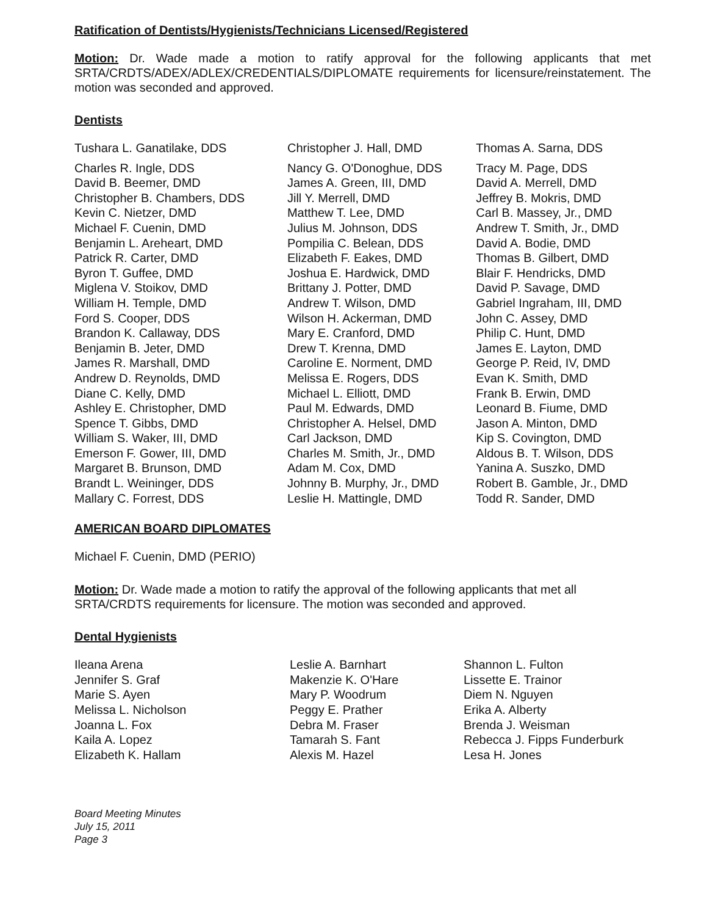Ratification of Dentists/Hygienists/Technicians Licensed/Registered
Motion: Dr. Wade made a motion to ratify approval for the following applicants that met SRTA/CRDTS/ADEX/ADLEX/CREDENTIALS/DIPLOMATE requirements for licensure/reinstatement. The motion was seconded and approved.
Dentists
Tushara L. Ganatilake, DDS
Charles R. Ingle, DDS
David B. Beemer, DMD
Christopher B. Chambers, DDS
Kevin C. Nietzer, DMD
Michael F. Cuenin, DMD
Benjamin L. Areheart, DMD
Patrick R. Carter, DMD
Byron T. Guffee, DMD
Miglena V. Stoikov, DMD
William H. Temple, DMD
Ford S. Cooper, DDS
Brandon K. Callaway, DDS
Benjamin B. Jeter, DMD
James R. Marshall, DMD
Andrew D. Reynolds, DMD
Diane C. Kelly, DMD
Ashley E. Christopher, DMD
Spence T. Gibbs, DMD
William S. Waker, III, DMD
Emerson F. Gower, III, DMD
Margaret B. Brunson, DMD
Brandt L. Weininger, DDS
Mallary C. Forrest, DDS
Christopher J. Hall, DMD
Nancy G. O'Donoghue, DDS
James A. Green, III, DMD
Jill Y. Merrell, DMD
Matthew T. Lee, DMD
Julius M. Johnson, DDS
Pompilia C. Belean, DDS
Elizabeth F. Eakes, DMD
Joshua E. Hardwick, DMD
Brittany J. Potter, DMD
Andrew T. Wilson, DMD
Wilson H. Ackerman, DMD
Mary E. Cranford, DMD
Drew T. Krenna, DMD
Caroline E. Norment, DMD
Melissa E. Rogers, DDS
Michael L. Elliott, DMD
Paul M. Edwards, DMD
Christopher A. Helsel, DMD
Carl Jackson, DMD
Charles M. Smith, Jr., DMD
Adam M. Cox, DMD
Johnny B. Murphy, Jr., DMD
Leslie H. Mattingle, DMD
Thomas A. Sarna, DDS
Tracy M. Page, DDS
David A. Merrell, DMD
Jeffrey B. Mokris, DMD
Carl B. Massey, Jr., DMD
Andrew T. Smith, Jr., DMD
David A. Bodie, DMD
Thomas B. Gilbert, DMD
Blair F. Hendricks, DMD
David P. Savage, DMD
Gabriel Ingraham, III, DMD
John C. Assey, DMD
Philip C. Hunt, DMD
James E. Layton, DMD
George P. Reid, IV, DMD
Evan K. Smith, DMD
Frank B. Erwin, DMD
Leonard B. Fiume, DMD
Jason A. Minton, DMD
Kip S. Covington, DMD
Aldous B. T. Wilson, DDS
Yanina A. Suszko, DMD
Robert B. Gamble, Jr., DMD
Todd R. Sander, DMD
AMERICAN BOARD DIPLOMATES
Michael F. Cuenin, DMD (PERIO)
Motion: Dr. Wade made a motion to ratify the approval of the following applicants that met all SRTA/CRDTS requirements for licensure. The motion was seconded and approved.
Dental Hygienists
Ileana Arena
Jennifer S. Graf
Marie S. Ayen
Melissa L. Nicholson
Joanna L. Fox
Kaila A. Lopez
Elizabeth K. Hallam
Leslie A. Barnhart
Makenzie K. O'Hare
Mary P. Woodrum
Peggy E. Prather
Debra M. Fraser
Tamarah S. Fant
Alexis M. Hazel
Shannon L. Fulton
Lissette E. Trainor
Diem N. Nguyen
Erika A. Alberty
Brenda J. Weisman
Rebecca J. Fipps Funderburk
Lesa H. Jones
Board Meeting Minutes
July 15, 2011
Page 3